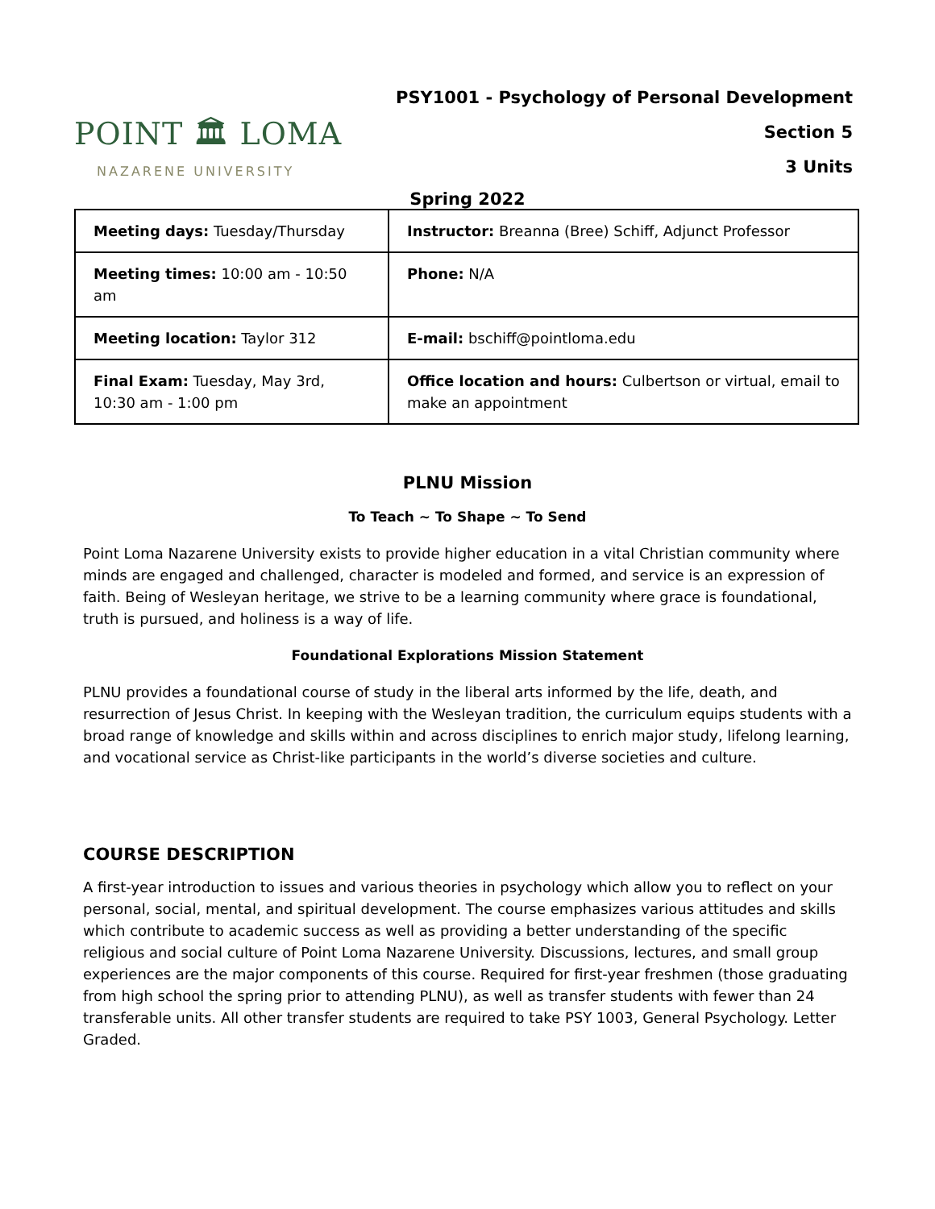POINT 🏛 LOMA
NAZARENE UNIVERSITY
PSY1001 - Psychology of Personal Development
Section 5
3 Units
Spring 2022
| Meeting days: Tuesday/Thursday | Instructor: Breanna (Bree) Schiff, Adjunct Professor |
| Meeting times: 10:00 am - 10:50 am | Phone: N/A |
| Meeting location: Taylor 312 | E-mail: bschiff@pointloma.edu |
| Final Exam: Tuesday, May 3rd, 10:30 am - 1:00 pm | Office location and hours: Culbertson or virtual, email to make an appointment |
PLNU Mission
To Teach ~ To Shape ~ To Send
Point Loma Nazarene University exists to provide higher education in a vital Christian community where minds are engaged and challenged, character is modeled and formed, and service is an expression of faith. Being of Wesleyan heritage, we strive to be a learning community where grace is foundational, truth is pursued, and holiness is a way of life.
Foundational Explorations Mission Statement
PLNU provides a foundational course of study in the liberal arts informed by the life, death, and resurrection of Jesus Christ. In keeping with the Wesleyan tradition, the curriculum equips students with a broad range of knowledge and skills within and across disciplines to enrich major study, lifelong learning, and vocational service as Christ-like participants in the world’s diverse societies and culture.
COURSE DESCRIPTION
A first-year introduction to issues and various theories in psychology which allow you to reflect on your personal, social, mental, and spiritual development. The course emphasizes various attitudes and skills which contribute to academic success as well as providing a better understanding of the specific religious and social culture of Point Loma Nazarene University. Discussions, lectures, and small group experiences are the major components of this course. Required for first-year freshmen (those graduating from high school the spring prior to attending PLNU), as well as transfer students with fewer than 24 transferable units. All other transfer students are required to take PSY 1003, General Psychology. Letter Graded.